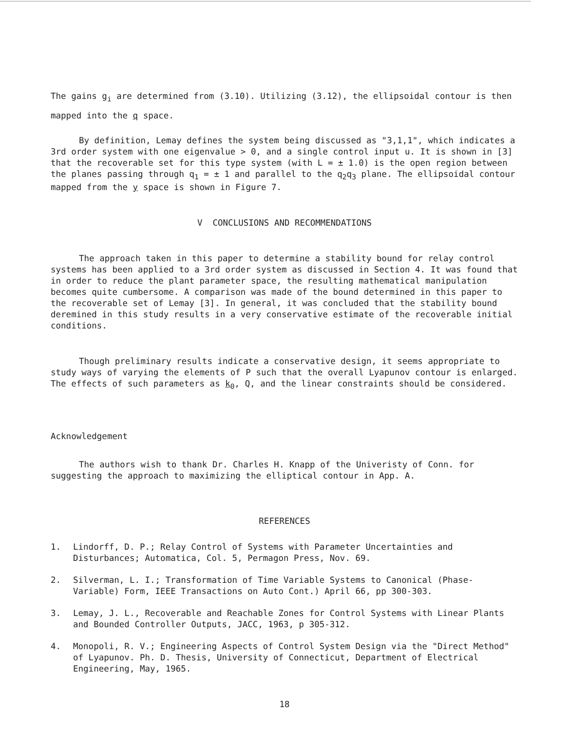The gains g<sub>i</sub> are determined from (3.10). Utilizing (3.12), the ellipsoidal contour is then mapped into the q space.
By definition, Lemay defines the system being discussed as "3,1,1", which indicates a 3rd order system with one eigenvalue > 0, and a single control input u. It is shown in [3] that the recoverable set for this type system (with L = ± 1.0) is the open region between the planes passing through q<sub>1</sub> = ± 1 and parallel to the q<sub>2</sub>q<sub>3</sub> plane. The ellipsoidal contour mapped from the y space is shown in Figure 7.
V CONCLUSIONS AND RECOMMENDATIONS
The approach taken in this paper to determine a stability bound for relay control systems has been applied to a 3rd order system as discussed in Section 4. It was found that in order to reduce the plant parameter space, the resulting mathematical manipulation becomes quite cumbersome. A comparison was made of the bound determined in this paper to the recoverable set of Lemay [3]. In general, it was concluded that the stability bound deremined in this study results in a very conservative estimate of the recoverable initial conditions.
Though preliminary results indicate a conservative design, it seems appropriate to study ways of varying the elements of P such that the overall Lyapunov contour is enlarged. The effects of such parameters as k<sub>0</sub>, Q, and the linear constraints should be considered.
Acknowledgement
The authors wish to thank Dr. Charles H. Knapp of the Univeristy of Conn. for suggesting the approach to maximizing the elliptical contour in App. A.
REFERENCES
1. Lindorff, D. P.; Relay Control of Systems with Parameter Uncertainties and Disturbances; Automatica, Col. 5, Permagon Press, Nov. 69.
2. Silverman, L. I.; Transformation of Time Variable Systems to Canonical (Phase-Variable) Form, IEEE Transactions on Auto Cont.) April 66, pp 300-303.
3. Lemay, J. L., Recoverable and Reachable Zones for Control Systems with Linear Plants and Bounded Controller Outputs, JACC, 1963, p 305-312.
4. Monopoli, R. V.; Engineering Aspects of Control System Design via the "Direct Method" of Lyapunov. Ph. D. Thesis, University of Connecticut, Department of Electrical Engineering, May, 1965.
18